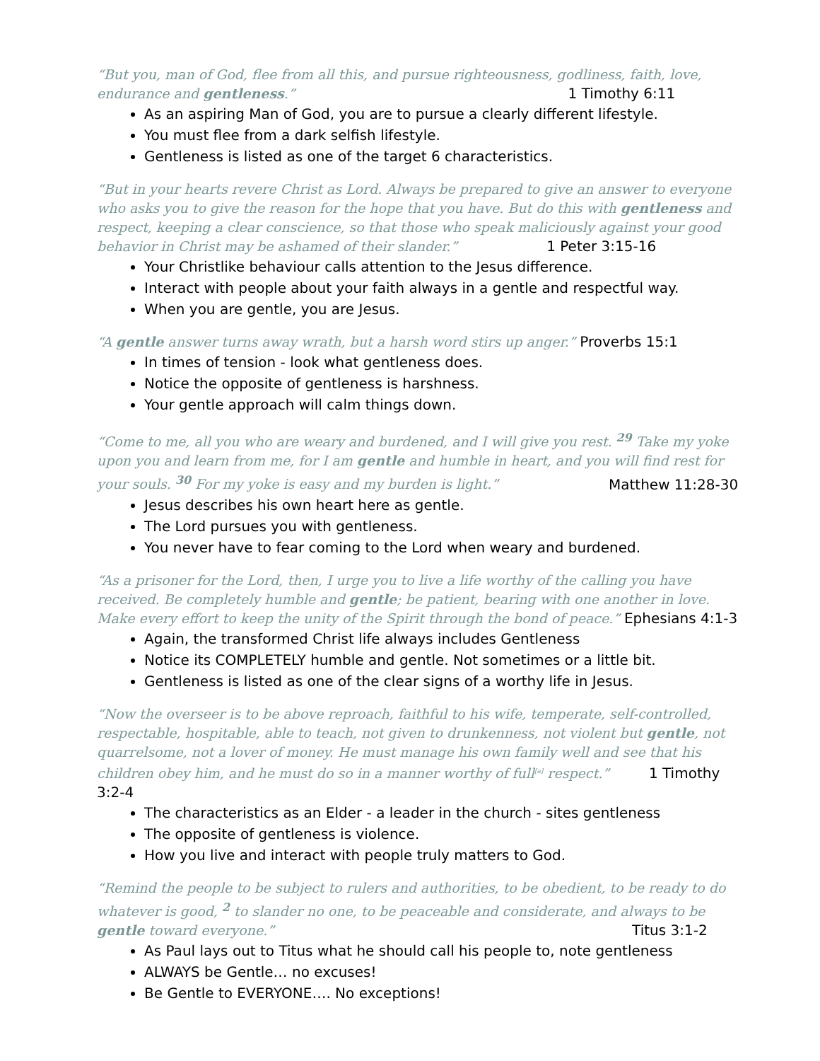“But you, man of God, flee from all this, and pursue righteousness, godliness, faith, love, endurance and gentleness.” 1 Timothy 6:11
As an aspiring Man of God, you are to pursue a clearly different lifestyle.
You must flee from a dark selfish lifestyle.
Gentleness is listed as one of the target 6 characteristics.
“But in your hearts revere Christ as Lord. Always be prepared to give an answer to everyone who asks you to give the reason for the hope that you have. But do this with gentleness and respect, keeping a clear conscience, so that those who speak maliciously against your good behavior in Christ may be ashamed of their slander.” 1 Peter 3:15-16
Your Christlike behaviour calls attention to the Jesus difference.
Interact with people about your faith always in a gentle and respectful way.
When you are gentle, you are Jesus.
“A gentle answer turns away wrath, but a harsh word stirs up anger.” Proverbs 15:1
In times of tension - look what gentleness does.
Notice the opposite of gentleness is harshness.
Your gentle approach will calm things down.
“Come to me, all you who are weary and burdened, and I will give you rest. <sup>29</sup> Take my yoke upon you and learn from me, for I am gentle and humble in heart, and you will find rest for your souls. <sup>30</sup> For my yoke is easy and my burden is light.” Matthew 11:28-30
Jesus describes his own heart here as gentle.
The Lord pursues you with gentleness.
You never have to fear coming to the Lord when weary and burdened.
“As a prisoner for the Lord, then, I urge you to live a life worthy of the calling you have received. Be completely humble and gentle; be patient, bearing with one another in love. Make every effort to keep the unity of the Spirit through the bond of peace.” Ephesians 4:1-3
Again, the transformed Christ life always includes Gentleness
Notice its COMPLETELY humble and gentle. Not sometimes or a little bit.
Gentleness is listed as one of the clear signs of a worthy life in Jesus.
“Now the overseer is to be above reproach, faithful to his wife, temperate, self-controlled, respectable, hospitable, able to teach, not given to drunkenness, not violent but gentle, not quarrelsome, not a lover of money. He must manage his own family well and see that his children obey him, and he must do so in a manner worthy of full<sup>[a]</sup> respect.” 1 Timothy 3:2-4
The characteristics as an Elder - a leader in the church - sites gentleness
The opposite of gentleness is violence.
How you live and interact with people truly matters to God.
“Remind the people to be subject to rulers and authorities, to be obedient, to be ready to do whatever is good, <sup>2</sup> to slander no one, to be peaceable and considerate, and always to be gentle toward everyone.” Titus 3:1-2
As Paul lays out to Titus what he should call his people to, note gentleness
ALWAYS be Gentle… no excuses!
Be Gentle to EVERYONE…. No exceptions!